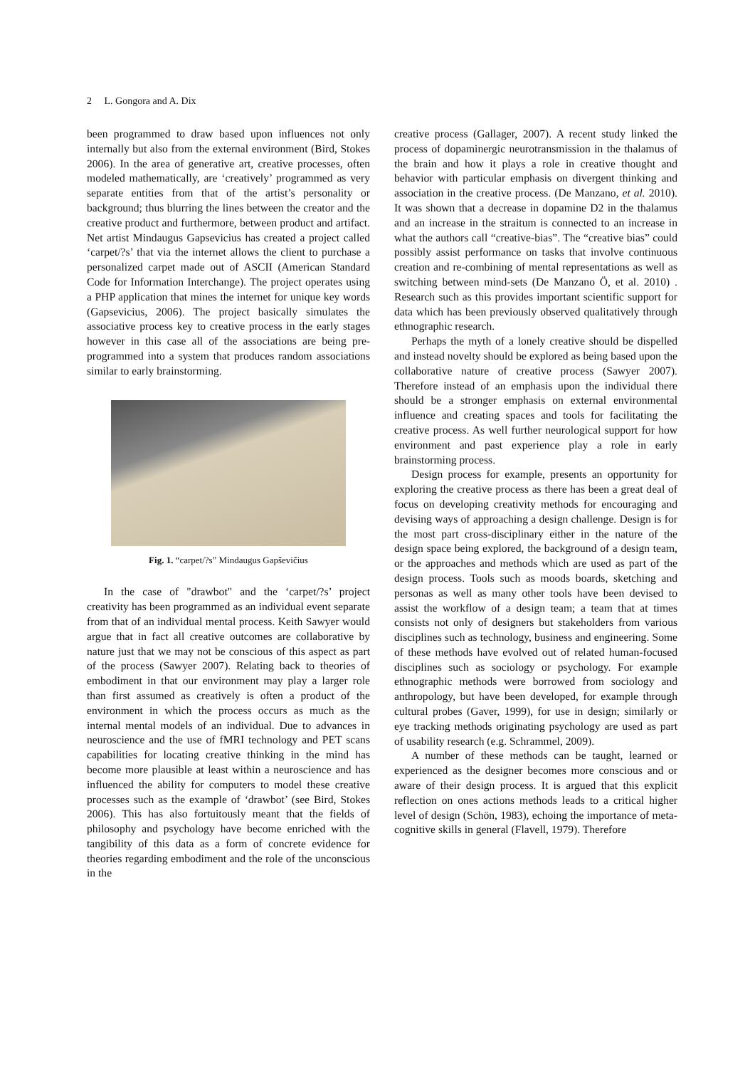2 L. Gongora and A. Dix
been programmed to draw based upon influences not only internally but also from the external environment (Bird, Stokes 2006). In the area of generative art, creative processes, often modeled mathematically, are ‘creatively’ programmed as very separate entities from that of the artist’s personality or background; thus blurring the lines between the creator and the creative product and furthermore, between product and artifact. Net artist Mindaugus Gapsevicius has created a project called ‘carpet/?s’ that via the internet allows the client to purchase a personalized carpet made out of ASCII (American Standard Code for Information Interchange). The project operates using a PHP application that mines the internet for unique key words (Gapsevicius, 2006). The project basically simulates the associative process key to creative process in the early stages however in this case all of the associations are being pre- programmed into a system that produces random associations similar to early brainstorming.
Fig. 1. “carpet/?s” Mindaugus Gapševičius
In the case of "drawbot" and the ‘carpet/?s’ project creativity has been programmed as an individual event separate from that of an individual mental process. Keith Sawyer would argue that in fact all creative outcomes are collaborative by nature just that we may not be conscious of this aspect as part of the process (Sawyer 2007). Relating back to theories of embodiment in that our environment may play a larger role than first assumed as creatively is often a product of the environment in which the process occurs as much as the internal mental models of an individual. Due to advances in neuroscience and the use of fMRI technology and PET scans capabilities for locating creative thinking in the mind has become more plausible at least within a neuroscience and has influenced the ability for computers to model these creative processes such as the example of ‘drawbot’ (see Bird, Stokes 2006). This has also fortuitously meant that the fields of philosophy and psychology have become enriched with the tangibility of this data as a form of concrete evidence for theories regarding embodiment and the role of the unconscious in the
creative process (Gallager, 2007). A recent study linked the process of dopaminergic neurotransmission in the thalamus of the brain and how it plays a role in creative thought and behavior with particular emphasis on divergent thinking and association in the creative process. (De Manzano, et al. 2010). It was shown that a decrease in dopamine D2 in the thalamus and an increase in the straitum is connected to an increase in what the authors call “creative-bias”. The “creative bias” could possibly assist performance on tasks that involve continuous creation and re-combining of mental representations as well as switching between mind-sets (De Manzano Ö, et al. 2010) . Research such as this provides important scientific support for data which has been previously observed qualitatively through ethnographic research.
Perhaps the myth of a lonely creative should be dispelled and instead novelty should be explored as being based upon the collaborative nature of creative process (Sawyer 2007). Therefore instead of an emphasis upon the individual there should be a stronger emphasis on external environmental influence and creating spaces and tools for facilitating the creative process. As well further neurological support for how environment and past experience play a role in early brainstorming process.
Design process for example, presents an opportunity for exploring the creative process as there has been a great deal of focus on developing creativity methods for encouraging and devising ways of approaching a design challenge. Design is for the most part cross-disciplinary either in the nature of the design space being explored, the background of a design team, or the approaches and methods which are used as part of the design process. Tools such as moods boards, sketching and personas as well as many other tools have been devised to assist the workflow of a design team; a team that at times consists not only of designers but stakeholders from various disciplines such as technology, business and engineering. Some of these methods have evolved out of related human-focused disciplines such as sociology or psychology. For example ethnographic methods were borrowed from sociology and anthropology, but have been developed, for example through cultural probes (Gaver, 1999), for use in design; similarly or eye tracking methods originating psychology are used as part of usability research (e.g. Schrammel, 2009).
A number of these methods can be taught, learned or experienced as the designer becomes more conscious and or aware of their design process. It is argued that this explicit reflection on ones actions methods leads to a critical higher level of design (Schön, 1983), echoing the importance of meta-cognitive skills in general (Flavell, 1979). Therefore